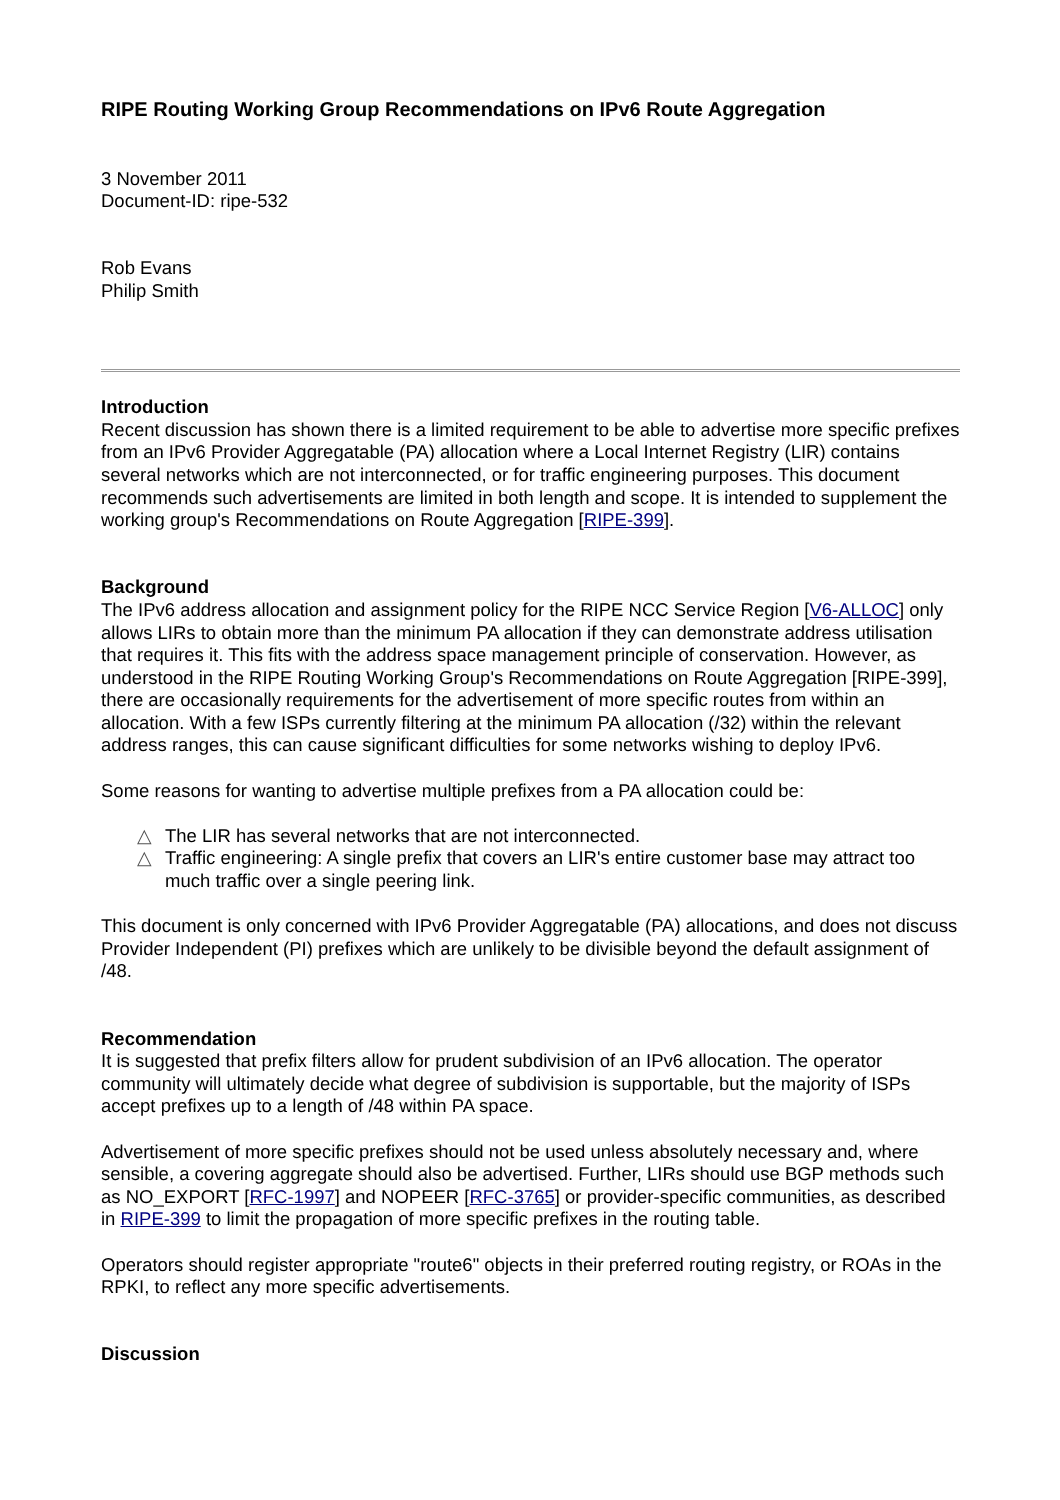RIPE Routing Working Group Recommendations on IPv6 Route Aggregation
3 November 2011
Document-ID: ripe-532
Rob Evans
Philip Smith
Introduction
Recent discussion has shown there is a limited requirement to be able to advertise more specific prefixes from an IPv6 Provider Aggregatable (PA) allocation where a Local Internet Registry (LIR) contains several networks which are not interconnected, or for traffic engineering purposes. This document recommends such advertisements are limited in both length and scope. It is intended to supplement the working group's Recommendations on Route Aggregation [RIPE-399].
Background
The IPv6 address allocation and assignment policy for the RIPE NCC Service Region [V6-ALLOC] only allows LIRs to obtain more than the minimum PA allocation if they can demonstrate address utilisation that requires it. This fits with the address space management principle of conservation. However, as understood in the RIPE Routing Working Group's Recommendations on Route Aggregation [RIPE-399], there are occasionally requirements for the advertisement of more specific routes from within an allocation. With a few ISPs currently filtering at the minimum PA allocation (/32) within the relevant address ranges, this can cause significant difficulties for some networks wishing to deploy IPv6.
Some reasons for wanting to advertise multiple prefixes from a PA allocation could be:
△ The LIR has several networks that are not interconnected.
△ Traffic engineering: A single prefix that covers an LIR's entire customer base may attract too much traffic over a single peering link.
This document is only concerned with IPv6 Provider Aggregatable (PA) allocations, and does not discuss Provider Independent (PI) prefixes which are unlikely to be divisible beyond the default assignment of /48.
Recommendation
It is suggested that prefix filters allow for prudent subdivision of an IPv6 allocation. The operator community will ultimately decide what degree of subdivision is supportable, but the majority of ISPs accept prefixes up to a length of /48 within PA space.
Advertisement of more specific prefixes should not be used unless absolutely necessary and, where sensible, a covering aggregate should also be advertised. Further, LIRs should use BGP methods such as NO_EXPORT [RFC-1997] and NOPEER [RFC-3765] or provider-specific communities, as described in RIPE-399 to limit the propagation of more specific prefixes in the routing table.
Operators should register appropriate "route6" objects in their preferred routing registry, or ROAs in the RPKI, to reflect any more specific advertisements.
Discussion